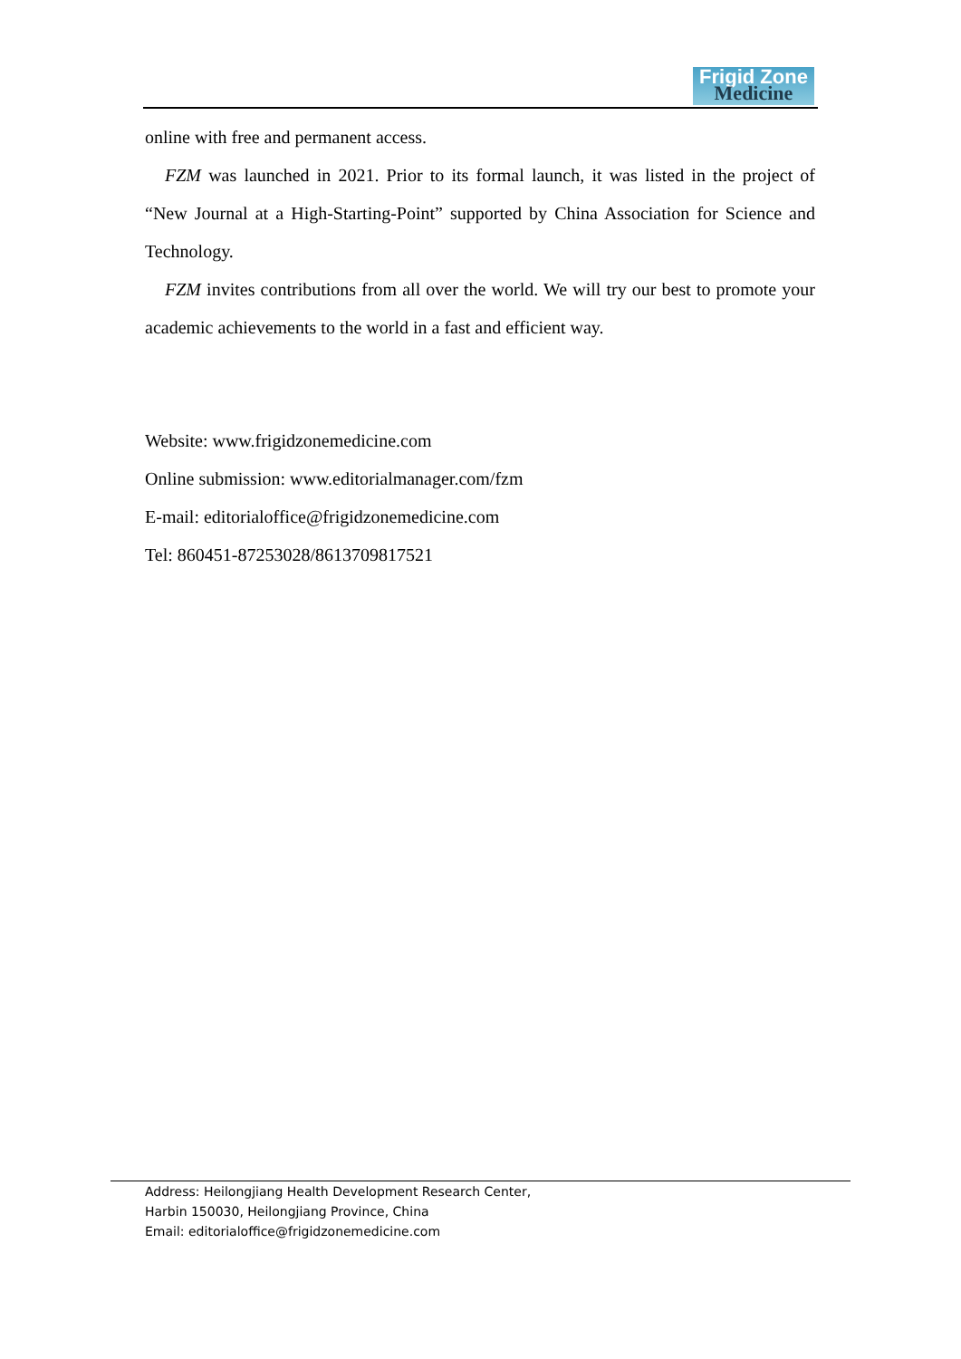Frigid Zone
Medicine
online with free and permanent access.
FZM was launched in 2021. Prior to its formal launch, it was listed in the project of “New Journal at a High-Starting-Point” supported by China Association for Science and Technology.
FZM invites contributions from all over the world. We will try our best to promote your academic achievements to the world in a fast and efficient way.
Website: www.frigidzonemedicine.com
Online submission: www.editorialmanager.com/fzm
E-mail: editorialoffice@frigidzonemedicine.com
Tel: 860451-87253028/8613709817521
Address: Heilongjiang Health Development Research Center,
Harbin 150030, Heilongjiang Province, China
Email: editorialoffice@frigidzonemedicine.com